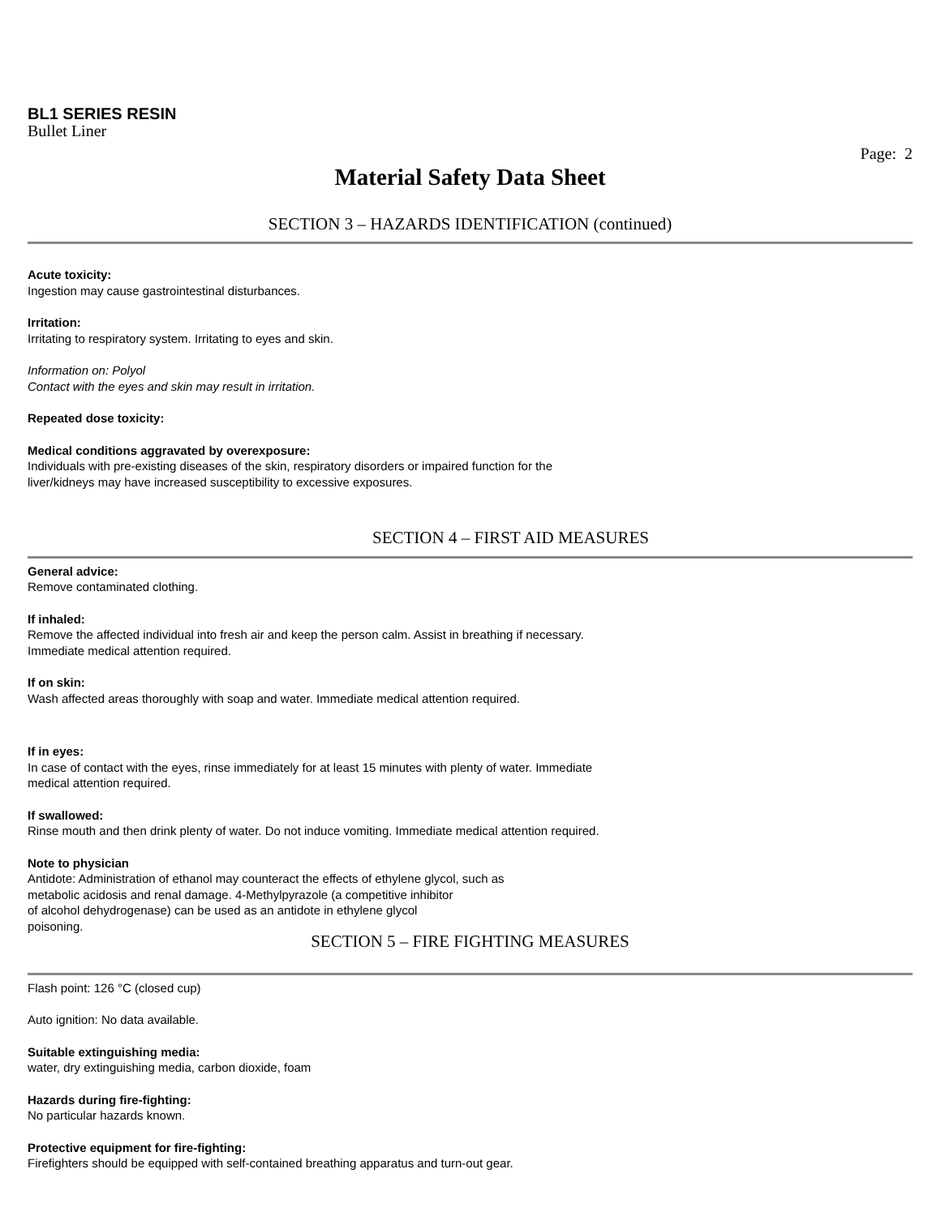BL1 SERIES RESIN
Bullet Liner
Page: 2
Material Safety Data Sheet
SECTION 3 – HAZARDS IDENTIFICATION (continued)
Acute toxicity:
Ingestion may cause gastrointestinal disturbances.
Irritation:
Irritating to respiratory system. Irritating to eyes and skin.
Information on: Polyol
Contact with the eyes and skin may result in irritation.
Repeated dose toxicity:
Medical conditions aggravated by overexposure:
Individuals with pre-existing diseases of the skin, respiratory disorders or impaired function for the
liver/kidneys may have increased susceptibility to excessive exposures.
SECTION 4 – FIRST AID MEASURES
General advice:
Remove contaminated clothing.
If inhaled:
Remove the affected individual into fresh air and keep the person calm. Assist in breathing if necessary.
Immediate medical attention required.
If on skin:
Wash affected areas thoroughly with soap and water. Immediate medical attention required.
If in eyes:
In case of contact with the eyes, rinse immediately for at least 15 minutes with plenty of water. Immediate
medical attention required.
If swallowed:
Rinse mouth and then drink plenty of water. Do not induce vomiting. Immediate medical attention required.
Note to physician
Antidote: Administration of ethanol may counteract the effects of ethylene glycol, such as
metabolic acidosis and renal damage. 4-Methylpyrazole (a competitive inhibitor
of alcohol dehydrogenase) can be used as an antidote in ethylene glycol
poisoning.
SECTION 5 – FIRE FIGHTING MEASURES
Flash point: 126 °C (closed cup)
Auto ignition: No data available.
Suitable extinguishing media:
water, dry extinguishing media, carbon dioxide, foam
Hazards during fire-fighting:
No particular hazards known.
Protective equipment for fire-fighting:
Firefighters should be equipped with self-contained breathing apparatus and turn-out gear.